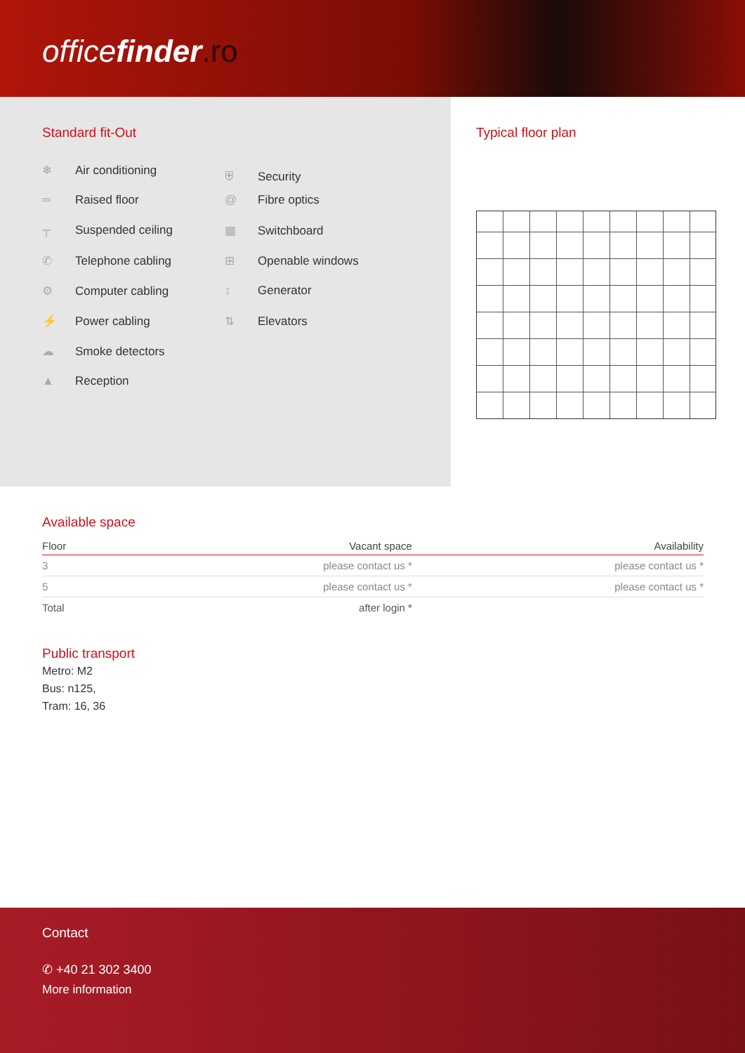officefinder.ro
Standard fit-Out
❄ Air conditioning
⛨ Security
═ Raised floor
@ Fibre optics
┬ Suspended ceiling
▦ Switchboard
✆ Telephone cabling
⊞ Openable windows
⚙ Computer cabling
↕ Generator
⚡ Power cabling
⇅ Elevators
☁ Smoke detectors
▲ Reception
Typical floor plan
Available space
| Floor | Vacant space | Availability |
| --- | --- | --- |
| 3 | please contact us * | please contact us * |
| 5 | please contact us * | please contact us * |
| Total | after login * | |
Public transport
Metro: M2
Bus: n125,
Tram: 16, 36
Contact
✆ +40 21 302 3400
More information